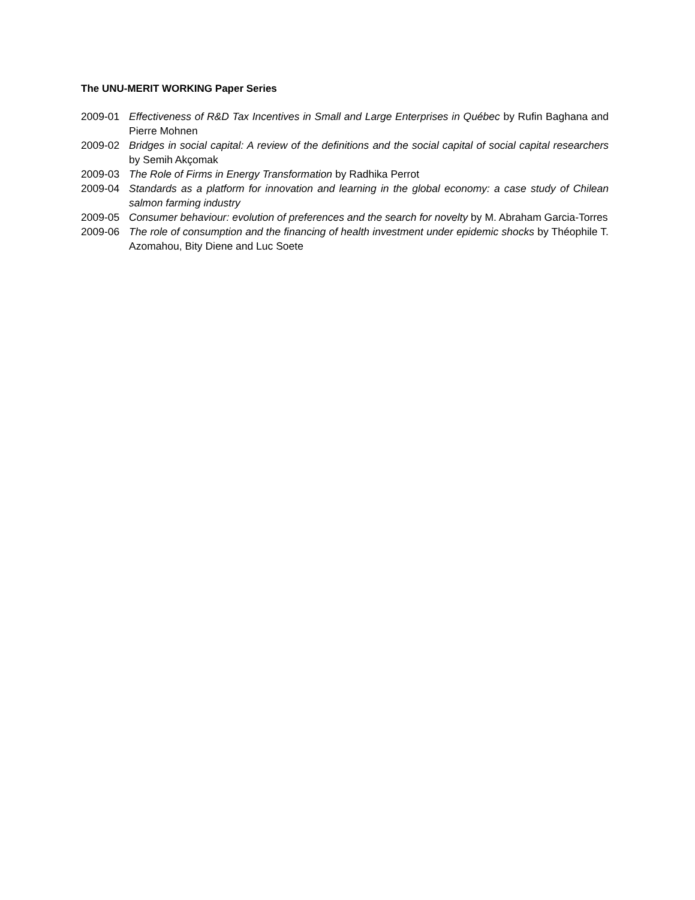The UNU-MERIT WORKING Paper Series
2009-01 Effectiveness of R&D Tax Incentives in Small and Large Enterprises in Québec by Rufin Baghana and Pierre Mohnen
2009-02 Bridges in social capital: A review of the definitions and the social capital of social capital researchers by Semih Akçomak
2009-03 The Role of Firms in Energy Transformation by Radhika Perrot
2009-04 Standards as a platform for innovation and learning in the global economy: a case study of Chilean salmon farming industry
2009-05 Consumer behaviour: evolution of preferences and the search for novelty by M. Abraham Garcia-Torres
2009-06 The role of consumption and the financing of health investment under epidemic shocks by Théophile T. Azomahou, Bity Diene and Luc Soete